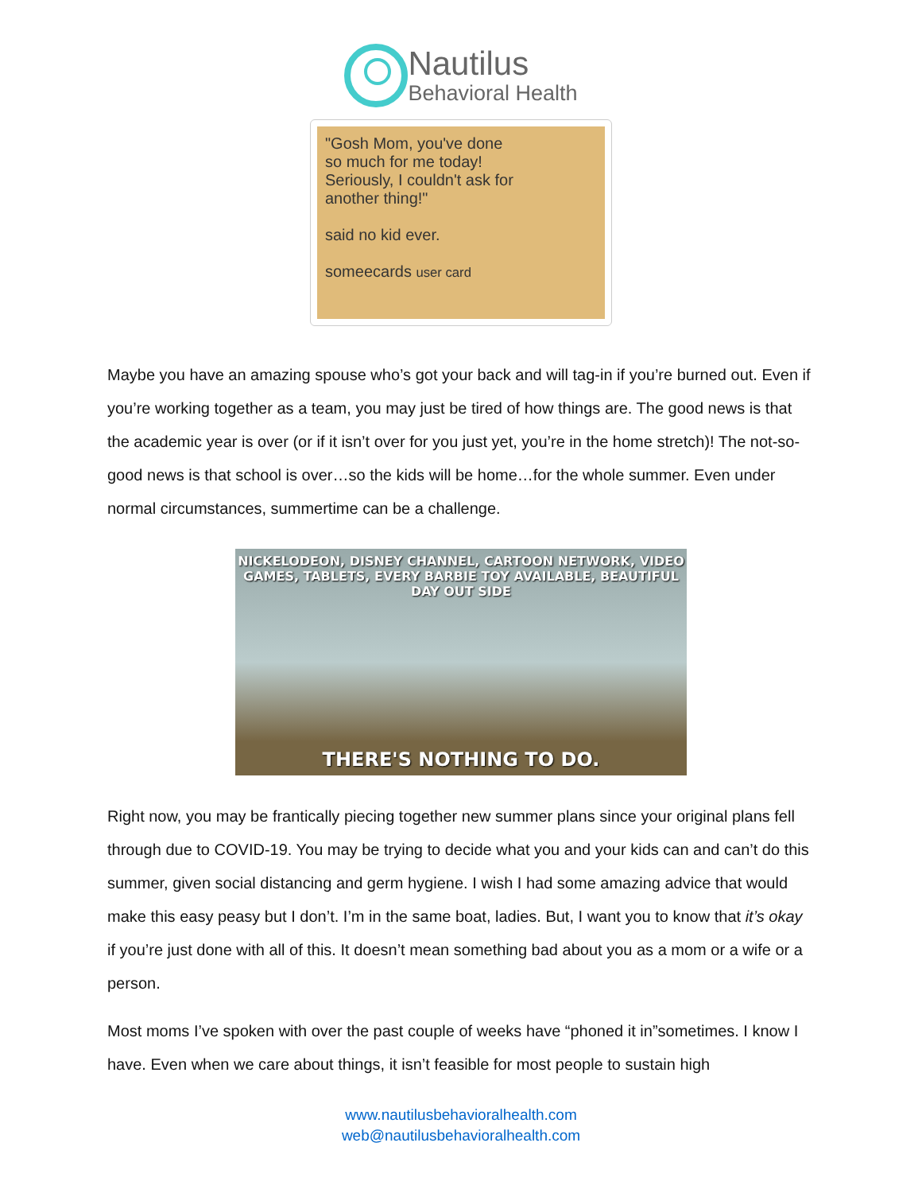Nautilus
Behavioral Health
"Gosh Mom, you've done so much for me today! Seriously, I couldn't ask for another thing!"
said no kid ever.
someecards user card
Maybe you have an amazing spouse who’s got your back and will tag-in if you’re burned out. Even if you’re working together as a team, you may just be tired of how things are. The good news is that the academic year is over (or if it isn’t over for you just yet, you’re in the home stretch)! The not-so-good news is that school is over…so the kids will be home…for the whole summer. Even under normal circumstances, summertime can be a challenge.
NICKELODEON, DISNEY CHANNEL, CARTOON NETWORK, VIDEO GAMES, TABLETS, EVERY BARBIE TOY AVAILABLE, BEAUTIFUL DAY OUT SIDE
THERE'S NOTHING TO DO.
Right now, you may be frantically piecing together new summer plans since your original plans fell through due to COVID-19. You may be trying to decide what you and your kids can and can’t do this summer, given social distancing and germ hygiene. I wish I had some amazing advice that would make this easy peasy but I don’t. I’m in the same boat, ladies. But, I want you to know that it’s okay if you’re just done with all of this. It doesn’t mean something bad about you as a mom or a wife or a person.
Most moms I’ve spoken with over the past couple of weeks have “phoned it in”sometimes. I know I have. Even when we care about things, it isn’t feasible for most people to sustain high
www.nautilusbehavioralhealth.com
web@nautilusbehavioralhealth.com